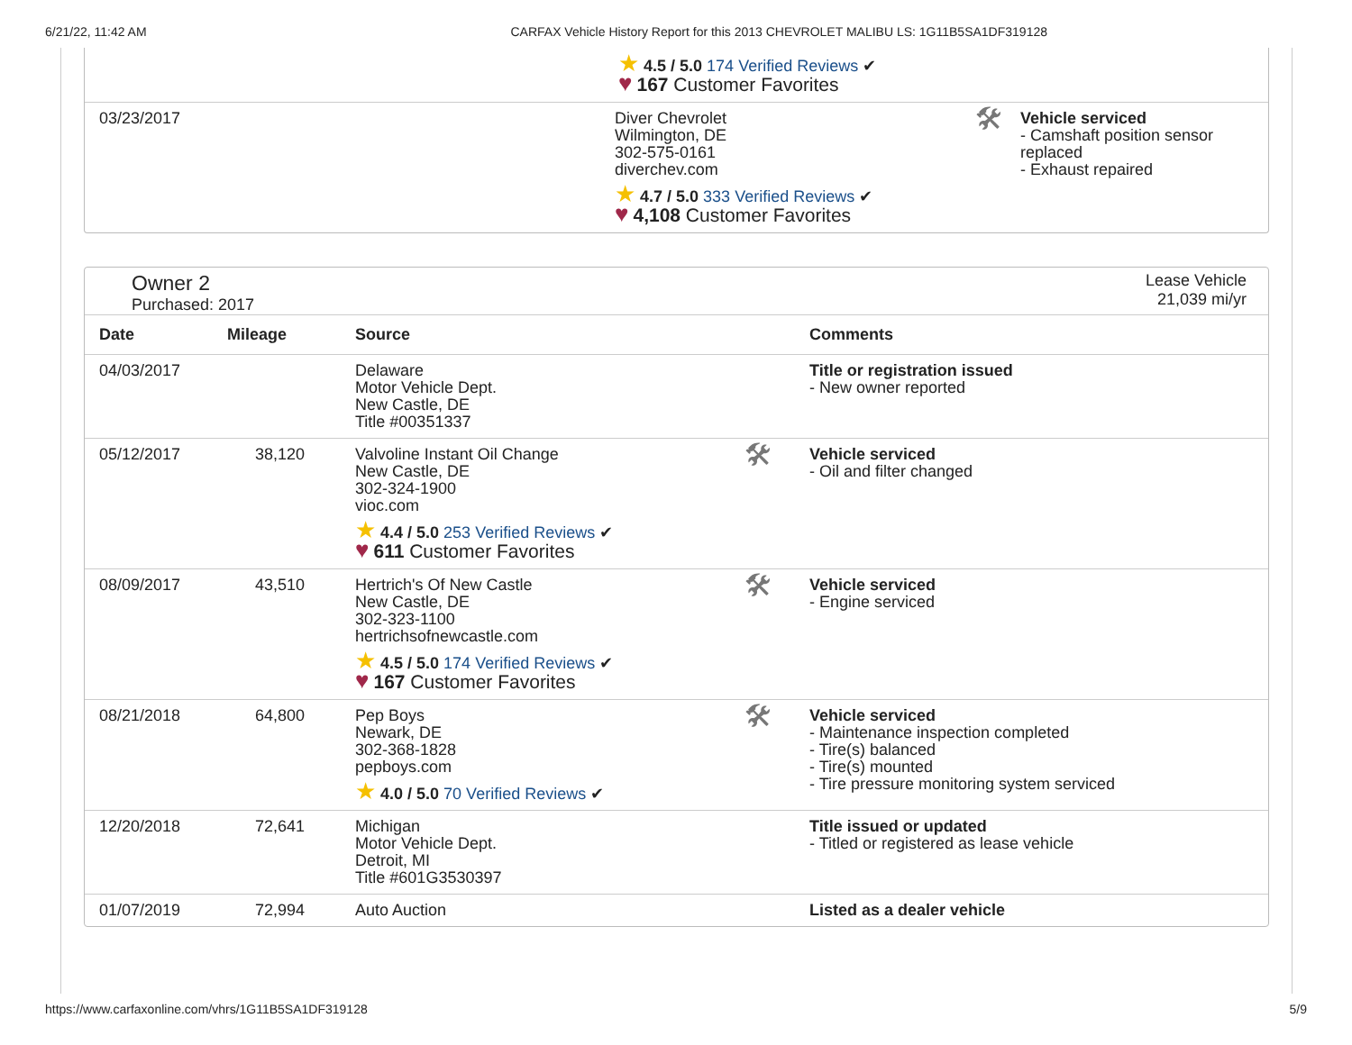6/21/22, 11:42 AM CARFAX Vehicle History Report for this 2013 CHEVROLET MALIBU LS: 1G11B5SA1DF319128
| | ★ 4.5 / 5.0 174 Verified Reviews ✔ ♥ 167 Customer Favorites |
| 03/23/2017 | / Diver Chevrolet Wilmington, DE 302-575-0161 diverchev.com ★ 4.7 / 5.0 333 Verified Reviews ✔ ♥ 4,108 Customer Favorites / 🛠 / Vehicle serviced - Camshaft position sensor replaced - Exhaust repaired / |
Owner 2
Purchased: 2017
Lease Vehicle
21,039 mi/yr
| Date | Mileage | Source | | Comments |
| --- | --- | --- | --- | --- |
| 04/03/2017 | | Delaware Motor Vehicle Dept. New Castle, DE Title #00351337 | | Title or registration issued - New owner reported |
| 05/12/2017 | 38,120 | Valvoline Instant Oil Change New Castle, DE 302-324-1900 vioc.com ★ 4.4 / 5.0 253 Verified Reviews ✔ ♥ 611 Customer Favorites | 🛠 | Vehicle serviced - Oil and filter changed |
| 08/09/2017 | 43,510 | Hertrich's Of New Castle New Castle, DE 302-323-1100 hertrichsofnewcastle.com ★ 4.5 / 5.0 174 Verified Reviews ✔ ♥ 167 Customer Favorites | 🛠 | Vehicle serviced - Engine serviced |
| 08/21/2018 | 64,800 | Pep Boys Newark, DE 302-368-1828 pepboys.com ★ 4.0 / 5.0 70 Verified Reviews ✔ | 🛠 | Vehicle serviced - Maintenance inspection completed - Tire(s) balanced - Tire(s) mounted - Tire pressure monitoring system serviced |
| 12/20/2018 | 72,641 | Michigan Motor Vehicle Dept. Detroit, MI Title #601G3530397 | | Title issued or updated - Titled or registered as lease vehicle |
| 01/07/2019 | 72,994 | Auto Auction | | Listed as a dealer vehicle |
https://www.carfaxonline.com/vhrs/1G11B5SA1DF319128 5/9